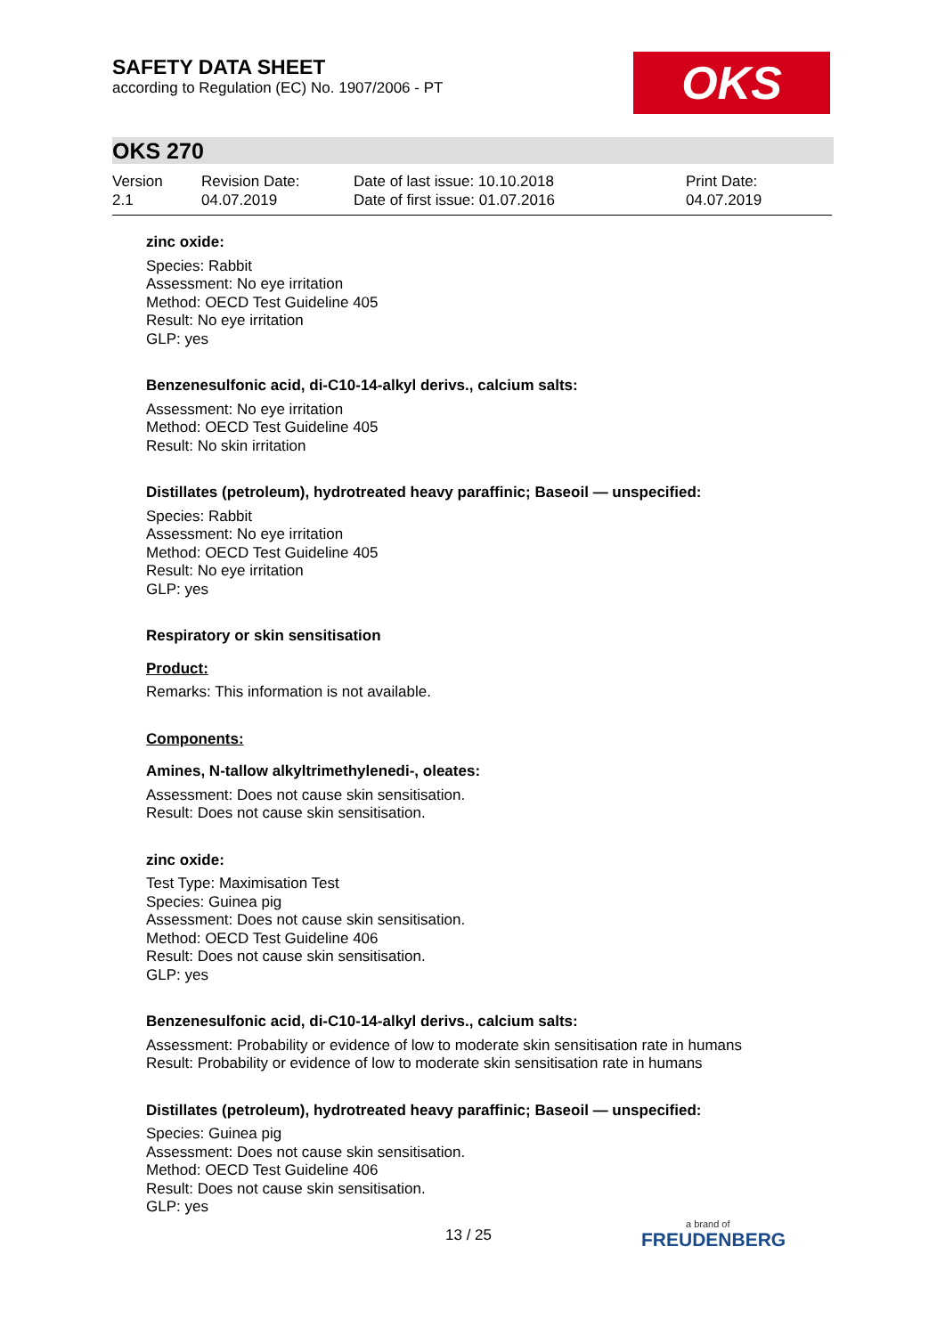SAFETY DATA SHEET
according to Regulation (EC) No. 1907/2006 - PT
OKS
OKS 270
Version
2.1
Revision Date:
04.07.2019
Date of last issue: 10.10.2018
Date of first issue: 01.07.2016
Print Date:
04.07.2019
zinc oxide:
Species: Rabbit
Assessment: No eye irritation
Method: OECD Test Guideline 405
Result: No eye irritation
GLP: yes
Benzenesulfonic acid, di-C10-14-alkyl derivs., calcium salts:
Assessment: No eye irritation
Method: OECD Test Guideline 405
Result: No skin irritation
Distillates (petroleum), hydrotreated heavy paraffinic; Baseoil — unspecified:
Species: Rabbit
Assessment: No eye irritation
Method: OECD Test Guideline 405
Result: No eye irritation
GLP: yes
Respiratory or skin sensitisation
Product:
Remarks: This information is not available.
Components:
Amines, N-tallow alkyltrimethylenedi-, oleates:
Assessment: Does not cause skin sensitisation.
Result: Does not cause skin sensitisation.
zinc oxide:
Test Type: Maximisation Test
Species: Guinea pig
Assessment: Does not cause skin sensitisation.
Method: OECD Test Guideline 406
Result: Does not cause skin sensitisation.
GLP: yes
Benzenesulfonic acid, di-C10-14-alkyl derivs., calcium salts:
Assessment: Probability or evidence of low to moderate skin sensitisation rate in humans
Result: Probability or evidence of low to moderate skin sensitisation rate in humans
Distillates (petroleum), hydrotreated heavy paraffinic; Baseoil — unspecified:
Species: Guinea pig
Assessment: Does not cause skin sensitisation.
Method: OECD Test Guideline 406
Result: Does not cause skin sensitisation.
GLP: yes
13 / 25 a brand of
FREUDENBERG